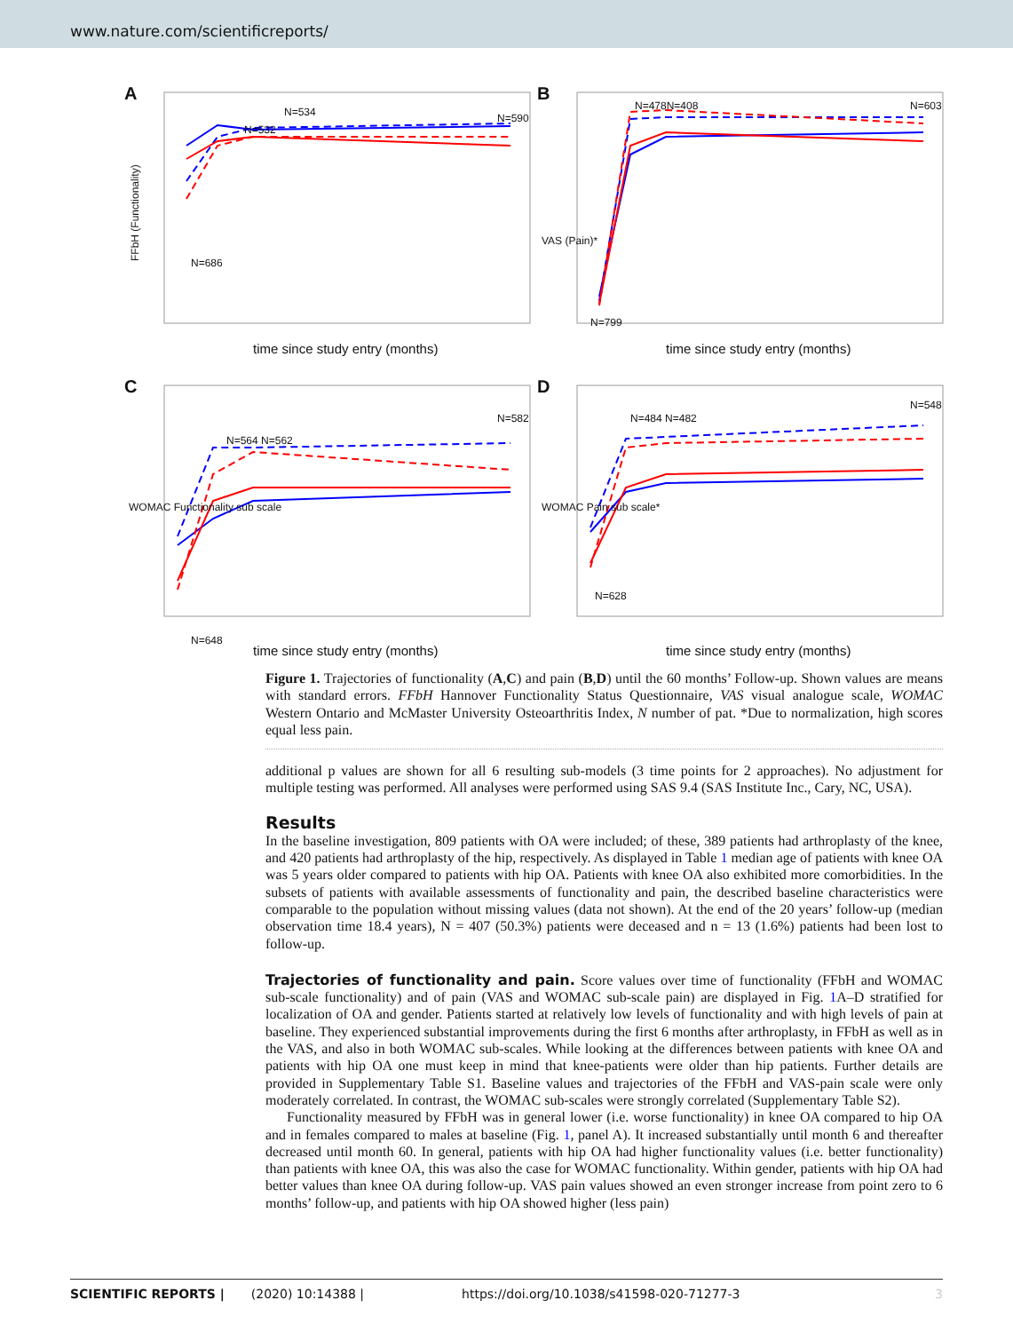www.nature.com/scientificreports/
A
FFbH (Functionality) N=686
N=532
N=534 N=590
time since study entry (months)
B
VAS (Pain)*
N=799
N=478N=408 N=603
time since study entry (months)
C
WOMAC Functionality sub scale
N=648
N=564 N=562
N=582
time since study entry (months)
D
WOMAC Pain sub scale*
N=628
N=484 N=482
N=548
time since study entry (months)
Figure 1. Trajectories of functionality (A,C) and pain (B,D) until the 60 months’ Follow-up. Shown values are means with standard errors. FFbH Hannover Functionality Status Questionnaire, VAS visual analogue scale, WOMAC Western Ontario and McMaster University Osteoarthritis Index, N number of pat. *Due to normalization, high scores equal less pain.
additional p values are shown for all 6 resulting sub-models (3 time points for 2 approaches). No adjustment for multiple testing was performed. All analyses were performed using SAS 9.4 (SAS Institute Inc., Cary, NC, USA).
Results
In the baseline investigation, 809 patients with OA were included; of these, 389 patients had arthroplasty of the knee, and 420 patients had arthroplasty of the hip, respectively. As displayed in Table 1 median age of patients with knee OA was 5 years older compared to patients with hip OA. Patients with knee OA also exhibited more comorbidities. In the subsets of patients with available assessments of functionality and pain, the described baseline characteristics were comparable to the population without missing values (data not shown). At the end of the 20 years’ follow-up (median observation time 18.4 years), N = 407 (50.3%) patients were deceased and n = 13 (1.6%) patients had been lost to follow-up.
Trajectories of functionality and pain. Score values over time of functionality (FFbH and WOMAC sub-scale functionality) and of pain (VAS and WOMAC sub-scale pain) are displayed in Fig. 1 A–D stratified for localization of OA and gender. Patients started at relatively low levels of functionality and with high levels of pain at baseline. They experienced substantial improvements during the first 6 months after arthroplasty, in FFbH as well as in the VAS, and also in both WOMAC sub-scales. While looking at the differences between patients with knee OA and patients with hip OA one must keep in mind that knee-patients were older than hip patients. Further details are provided in Supplementary Table S1. Baseline values and trajectories of the FFbH and VAS-pain scale were only moderately correlated. In contrast, the WOMAC sub-scales were strongly correlated (Supplementary Table S2).
Functionality measured by FFbH was in general lower (i.e. worse functionality) in knee OA compared to hip OA and in females compared to males at baseline (Fig. 1, panel A). It increased substantially until month 6 and thereafter decreased until month 60. In general, patients with hip OA had higher functionality values (i.e. better functionality) than patients with knee OA, this was also the case for WOMAC functionality. Within gender, patients with hip OA had better values than knee OA during follow-up. VAS pain values showed an even stronger increase from point zero to 6 months’ follow-up, and patients with hip OA showed higher (less pain)
SCIENTIFIC REPORTS | (2020) 10:14388 | https://doi.org/10.1038/s41598-020-71277-3 3